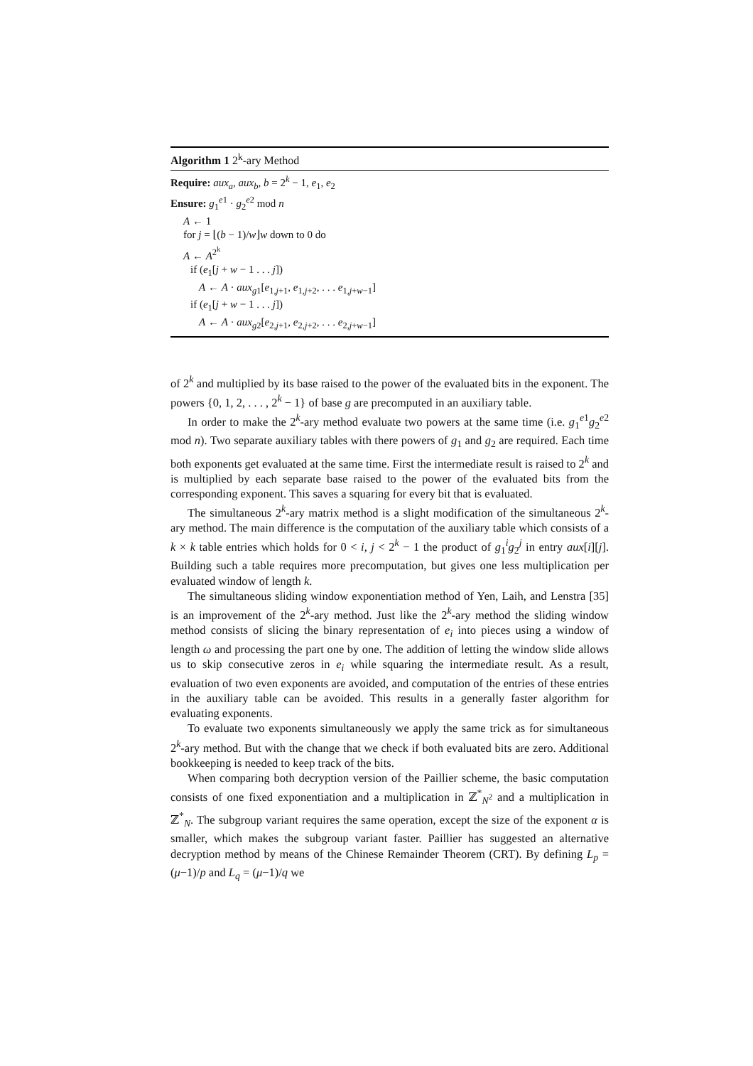Algorithm 1 2<sup>k</sup>-ary Method
Require: aux<sub>a</sub>, aux<sub>b</sub>, b = 2<sup>k</sup> − 1, e<sub>1</sub>, e<sub>2</sub>
Ensure: g<sub>1</sub><sup>e1</sup> · g<sub>2</sub><sup>e2</sup> mod n
A ← 1
for j = ⌊(b − 1)/w⌋w down to 0 do
A ← A<sup>2<sup>k</sup></sup>
if (e<sub>1</sub>[j + w − 1 . . . j])
A ← A · aux<sub>g1</sub>[e<sub>1,j+1</sub>, e<sub>1,j+2</sub>, . . . e<sub>1,j+w−1</sub>]
if (e<sub>1</sub>[j + w − 1 . . . j])
A ← A · aux<sub>g2</sub>[e<sub>2,j+1</sub>, e<sub>2,j+2</sub>, . . . e<sub>2,j+w−1</sub>]
of 2<sup>k</sup> and multiplied by its base raised to the power of the evaluated bits in the exponent. The powers {0, 1, 2, . . . , 2<sup>k</sup> − 1} of base g are precomputed in an auxiliary table.
In order to make the 2<sup>k</sup>-ary method evaluate two powers at the same time (i.e. g<sub>1</sub><sup>e1</sup>g<sub>2</sub><sup>e2</sup> mod n). Two separate auxiliary tables with there powers of g<sub>1</sub> and g<sub>2</sub> are required. Each time both exponents get evaluated at the same time. First the intermediate result is raised to 2<sup>k</sup> and is multiplied by each separate base raised to the power of the evaluated bits from the corresponding exponent. This saves a squaring for every bit that is evaluated.
The simultaneous 2<sup>k</sup>-ary matrix method is a slight modification of the simultaneous 2<sup>k</sup>-ary method. The main difference is the computation of the auxiliary table which consists of a k × k table entries which holds for 0 < i, j < 2<sup>k</sup> − 1 the product of g<sub>1</sub><sup>i</sup>g<sub>2</sub><sup>j</sup> in entry aux[i][j]. Building such a table requires more precomputation, but gives one less multiplication per evaluated window of length k.
The simultaneous sliding window exponentiation method of Yen, Laih, and Lenstra [35] is an improvement of the 2<sup>k</sup>-ary method. Just like the 2<sup>k</sup>-ary method the sliding window method consists of slicing the binary representation of e<sub>i</sub> into pieces using a window of length ω and processing the part one by one. The addition of letting the window slide allows us to skip consecutive zeros in e<sub>i</sub> while squaring the intermediate result. As a result, evaluation of two even exponents are avoided, and computation of the entries of these entries in the auxiliary table can be avoided. This results in a generally faster algorithm for evaluating exponents.
To evaluate two exponents simultaneously we apply the same trick as for simultaneous 2<sup>k</sup>-ary method. But with the change that we check if both evaluated bits are zero. Additional bookkeeping is needed to keep track of the bits.
When comparing both decryption version of the Paillier scheme, the basic computation consists of one fixed exponentiation and a multiplication in ℤ<sup>*</sup><sub>N<sup>2</sup></sub> and a multiplication in ℤ<sup>*</sup><sub>N</sub>. The subgroup variant requires the same operation, except the size of the exponent α is smaller, which makes the subgroup variant faster. Paillier has suggested an alternative decryption method by means of the Chinese Remainder Theorem (CRT). By defining L<sub>p</sub> = (μ−1)/p and L<sub>q</sub> = (μ−1)/q we